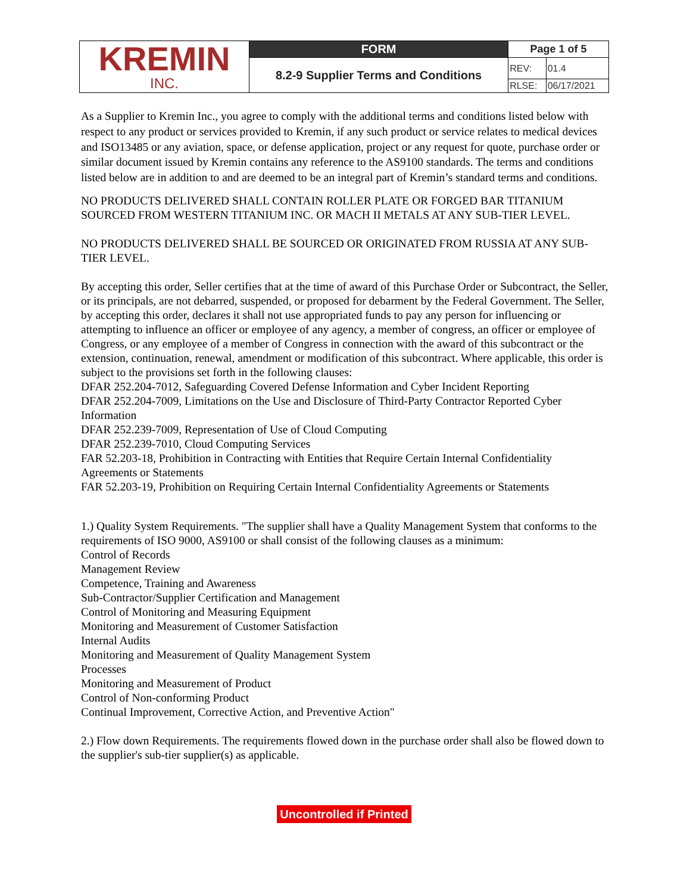| KREMIN INC. | FORM | Page 1 of 5 | |
| | 8.2-9 Supplier Terms and Conditions | REV: | 01.4 |
| | | RLSE: | 06/17/2021 |
As a Supplier to Kremin Inc., you agree to comply with the additional terms and conditions listed below with respect to any product or services provided to Kremin, if any such product or service relates to medical devices and ISO13485 or any aviation, space, or defense application, project or any request for quote, purchase order or similar document issued by Kremin contains any reference to the AS9100 standards. The terms and conditions listed below are in addition to and are deemed to be an integral part of Kremin’s standard terms and conditions.
NO PRODUCTS DELIVERED SHALL CONTAIN ROLLER PLATE OR FORGED BAR TITANIUM SOURCED FROM WESTERN TITANIUM INC. OR MACH II METALS AT ANY SUB-TIER LEVEL.
NO PRODUCTS DELIVERED SHALL BE SOURCED OR ORIGINATED FROM RUSSIA AT ANY SUB-TIER LEVEL.
By accepting this order, Seller certifies that at the time of award of this Purchase Order or Subcontract, the Seller, or its principals, are not debarred, suspended, or proposed for debarment by the Federal Government. The Seller, by accepting this order, declares it shall not use appropriated funds to pay any person for influencing or attempting to influence an officer or employee of any agency, a member of congress, an officer or employee of Congress, or any employee of a member of Congress in connection with the award of this subcontract or the extension, continuation, renewal, amendment or modification of this subcontract. Where applicable, this order is subject to the provisions set forth in the following clauses:
DFAR 252.204-7012, Safeguarding Covered Defense Information and Cyber Incident Reporting
DFAR 252.204-7009, Limitations on the Use and Disclosure of Third-Party Contractor Reported Cyber Information
DFAR 252.239-7009, Representation of Use of Cloud Computing
DFAR 252.239-7010, Cloud Computing Services
FAR 52.203-18, Prohibition in Contracting with Entities that Require Certain Internal Confidentiality Agreements or Statements
FAR 52.203-19, Prohibition on Requiring Certain Internal Confidentiality Agreements or Statements
1.) Quality System Requirements. "The supplier shall have a Quality Management System that conforms to the requirements of ISO 9000, AS9100 or shall consist of the following clauses as a minimum:
Control of Records
Management Review
Competence, Training and Awareness
Sub-Contractor/Supplier Certification and Management
Control of Monitoring and Measuring Equipment
Monitoring and Measurement of Customer Satisfaction
Internal Audits
Monitoring and Measurement of Quality Management System
Processes
Monitoring and Measurement of Product
Control of Non-conforming Product
Continual Improvement, Corrective Action, and Preventive Action"
2.) Flow down Requirements. The requirements flowed down in the purchase order shall also be flowed down to the supplier's sub-tier supplier(s) as applicable.
Uncontrolled if Printed